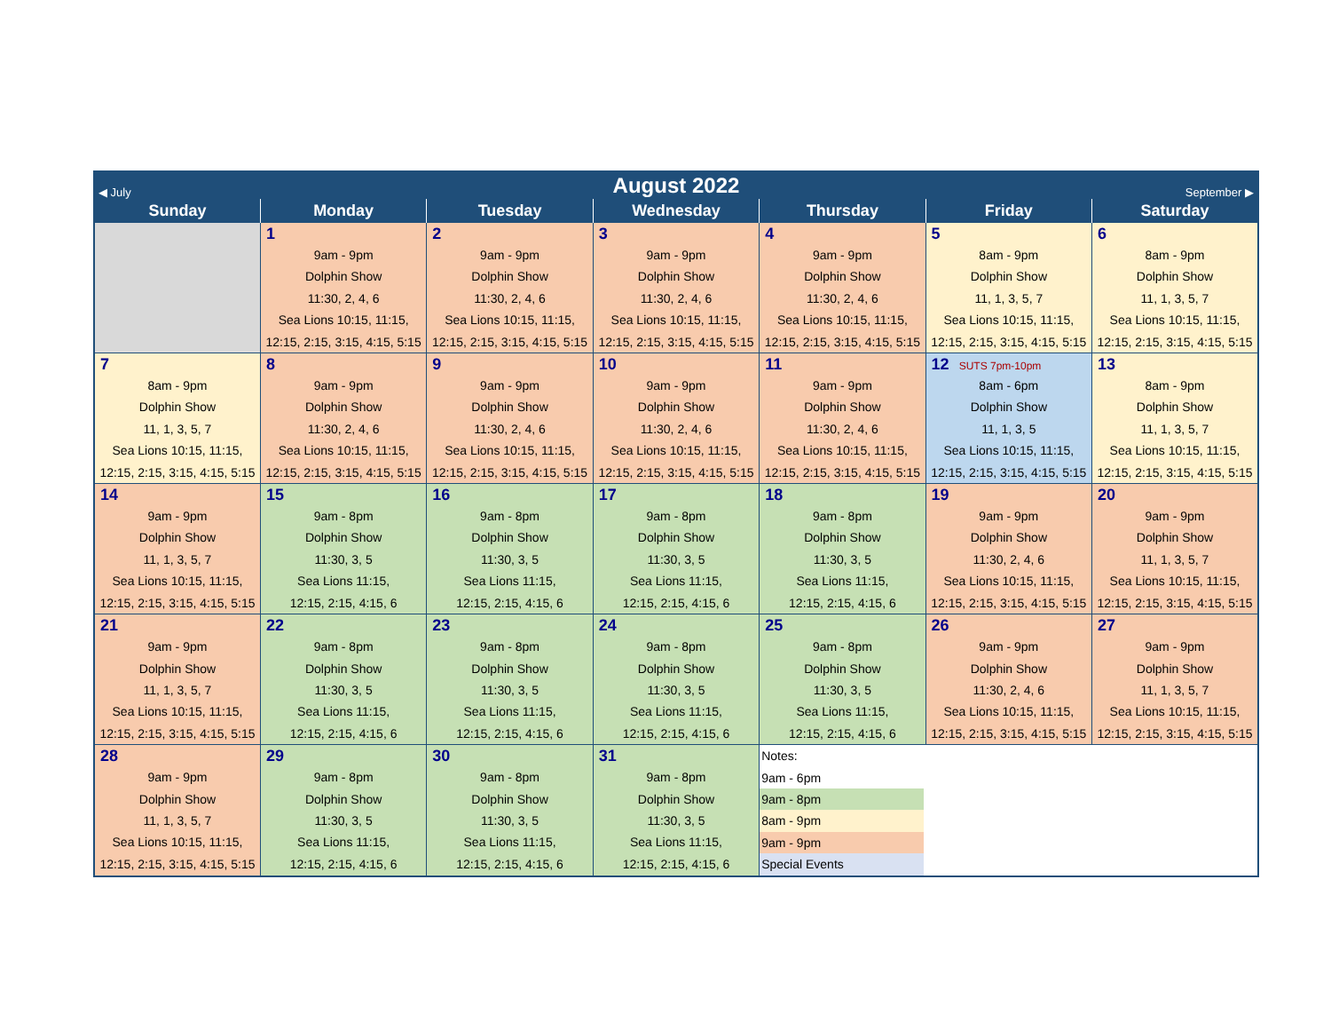| ◀ July | | August 2022 | | | September ▶ | |
| Sunday | Monday | Tuesday | Wednesday | Thursday | Friday | Saturday |
| | 1 9am - 9pm Dolphin Show 11:30, 2, 4, 6 Sea Lions 10:15, 11:15, 12:15, 2:15, 3:15, 4:15, 5:15 | 2 9am - 9pm Dolphin Show 11:30, 2, 4, 6 Sea Lions 10:15, 11:15, 12:15, 2:15, 3:15, 4:15, 5:15 | 3 9am - 9pm Dolphin Show 11:30, 2, 4, 6 Sea Lions 10:15, 11:15, 12:15, 2:15, 3:15, 4:15, 5:15 | 4 9am - 9pm Dolphin Show 11:30, 2, 4, 6 Sea Lions 10:15, 11:15, 12:15, 2:15, 3:15, 4:15, 5:15 | 5 8am - 9pm Dolphin Show 11, 1, 3, 5, 7 Sea Lions 10:15, 11:15, 12:15, 2:15, 3:15, 4:15, 5:15 | 6 8am - 9pm Dolphin Show 11, 1, 3, 5, 7 Sea Lions 10:15, 11:15, 12:15, 2:15, 3:15, 4:15, 5:15 |
| 7 8am - 9pm Dolphin Show 11, 1, 3, 5, 7 Sea Lions 10:15, 11:15, 12:15, 2:15, 3:15, 4:15, 5:15 | 8 9am - 9pm Dolphin Show 11:30, 2, 4, 6 Sea Lions 10:15, 11:15, 12:15, 2:15, 3:15, 4:15, 5:15 | 9 9am - 9pm Dolphin Show 11:30, 2, 4, 6 Sea Lions 10:15, 11:15, 12:15, 2:15, 3:15, 4:15, 5:15 | 10 9am - 9pm Dolphin Show 11:30, 2, 4, 6 Sea Lions 10:15, 11:15, 12:15, 2:15, 3:15, 4:15, 5:15 | 11 9am - 9pm Dolphin Show 11:30, 2, 4, 6 Sea Lions 10:15, 11:15, 12:15, 2:15, 3:15, 4:15, 5:15 | 12 SUTS 7pm-10pm 8am - 6pm Dolphin Show 11, 1, 3, 5 Sea Lions 10:15, 11:15, 12:15, 2:15, 3:15, 4:15, 5:15 | 13 8am - 9pm Dolphin Show 11, 1, 3, 5, 7 Sea Lions 10:15, 11:15, 12:15, 2:15, 3:15, 4:15, 5:15 |
| 14 9am - 9pm Dolphin Show 11, 1, 3, 5, 7 Sea Lions 10:15, 11:15, 12:15, 2:15, 3:15, 4:15, 5:15 | 15 9am - 8pm Dolphin Show 11:30, 3, 5 Sea Lions 11:15, 12:15, 2:15, 4:15, 6 | 16 9am - 8pm Dolphin Show 11:30, 3, 5 Sea Lions 11:15, 12:15, 2:15, 4:15, 6 | 17 9am - 8pm Dolphin Show 11:30, 3, 5 Sea Lions 11:15, 12:15, 2:15, 4:15, 6 | 18 9am - 8pm Dolphin Show 11:30, 3, 5 Sea Lions 11:15, 12:15, 2:15, 4:15, 6 | 19 9am - 9pm Dolphin Show 11:30, 2, 4, 6 Sea Lions 10:15, 11:15, 12:15, 2:15, 3:15, 4:15, 5:15 | 20 9am - 9pm Dolphin Show 11, 1, 3, 5, 7 Sea Lions 10:15, 11:15, 12:15, 2:15, 3:15, 4:15, 5:15 |
| 21 9am - 9pm Dolphin Show 11, 1, 3, 5, 7 Sea Lions 10:15, 11:15, 12:15, 2:15, 3:15, 4:15, 5:15 | 22 9am - 8pm Dolphin Show 11:30, 3, 5 Sea Lions 11:15, 12:15, 2:15, 4:15, 6 | 23 9am - 8pm Dolphin Show 11:30, 3, 5 Sea Lions 11:15, 12:15, 2:15, 4:15, 6 | 24 9am - 8pm Dolphin Show 11:30, 3, 5 Sea Lions 11:15, 12:15, 2:15, 4:15, 6 | 25 9am - 8pm Dolphin Show 11:30, 3, 5 Sea Lions 11:15, 12:15, 2:15, 4:15, 6 | 26 9am - 9pm Dolphin Show 11:30, 2, 4, 6 Sea Lions 10:15, 11:15, 12:15, 2:15, 3:15, 4:15, 5:15 | 27 9am - 9pm Dolphin Show 11, 1, 3, 5, 7 Sea Lions 10:15, 11:15, 12:15, 2:15, 3:15, 4:15, 5:15 |
| 28 9am - 9pm Dolphin Show 11, 1, 3, 5, 7 Sea Lions 10:15, 11:15, 12:15, 2:15, 3:15, 4:15, 5:15 | 29 9am - 8pm Dolphin Show 11:30, 3, 5 Sea Lions 11:15, 12:15, 2:15, 4:15, 6 | 30 9am - 8pm Dolphin Show 11:30, 3, 5 Sea Lions 11:15, 12:15, 2:15, 4:15, 6 | 31 9am - 8pm Dolphin Show 11:30, 3, 5 Sea Lions 11:15, 12:15, 2:15, 4:15, 6 | Notes: 9am - 6pm 9am - 8pm 8am - 9pm 9am - 9pm Special Events | | |